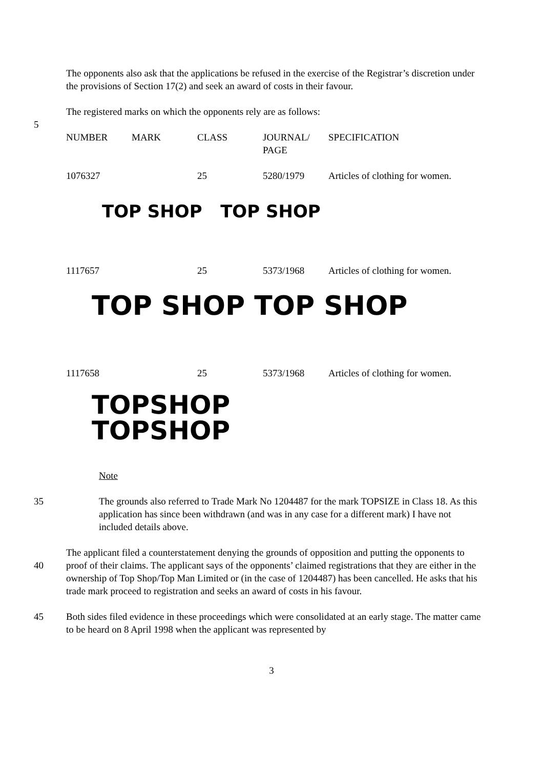The opponents also ask that the applications be refused in the exercise of the Registrar’s discretion under the provisions of Section 17(2) and seek an award of costs in their favour.
The registered marks on which the opponents rely are as follows:
5
| NUMBER | MARK | CLASS | JOURNAL/ PAGE | SPECIFICATION |
| 1076327 | | 25 | 5280/1979 | Articles of clothing for women. |
| TOP SHOP TOP SHOP | | | | |
| 1117657 | | 25 | 5373/1968 | Articles of clothing for women. |
| TOP SHOP TOP SHOP | | | | |
| 1117658 | | 25 | 5373/1968 | Articles of clothing for women. |
| TOPSHOP TOPSHOP | | | | |
Note
35 The grounds also referred to Trade Mark No 1204487 for the mark TOPSIZE in Class 18. As this application has since been withdrawn (and was in any case for a different mark) I have not included details above.
40 The applicant filed a counterstatement denying the grounds of opposition and putting the opponents to proof of their claims. The applicant says of the opponents’ claimed registrations that they are either in the ownership of Top Shop/Top Man Limited or (in the case of 1204487) has been cancelled. He asks that his trade mark proceed to registration and seeks an award of costs in his favour.
45 Both sides filed evidence in these proceedings which were consolidated at an early stage. The matter came to be heard on 8 April 1998 when the applicant was represented by
3